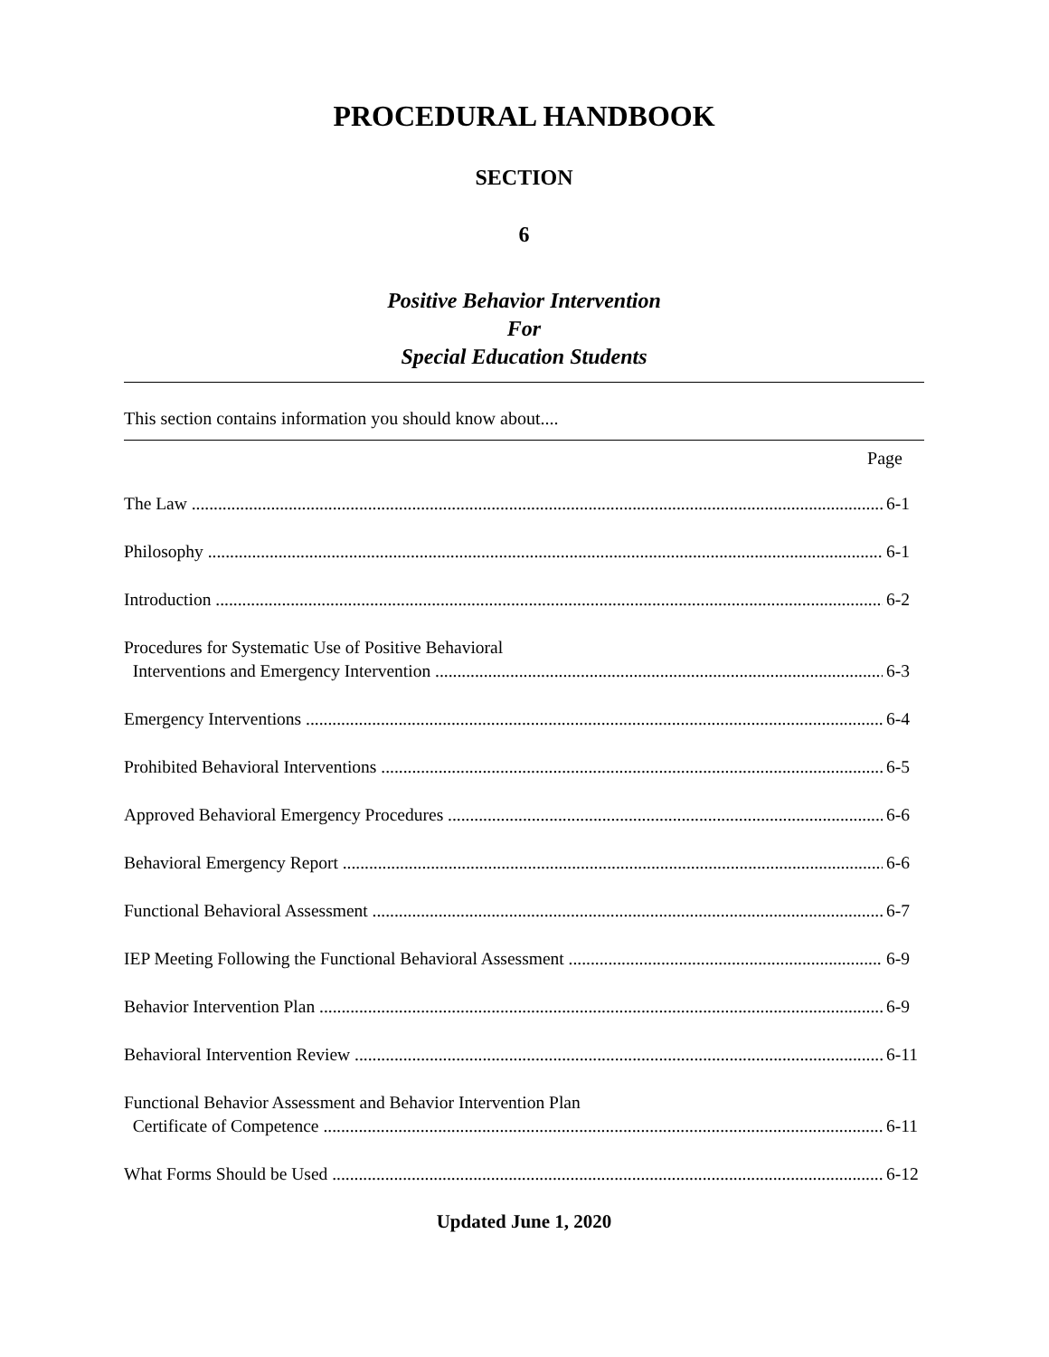PROCEDURAL HANDBOOK
SECTION
6
Positive Behavior Intervention
For
Special Education Students
This section contains information you should know about....
Page
The Law 6-1
Philosophy 6-1
Introduction 6-2
Procedures for Systematic Use of Positive Behavioral
Interventions and Emergency Intervention 6-3
Emergency Interventions 6-4
Prohibited Behavioral Interventions 6-5
Approved Behavioral Emergency Procedures 6-6
Behavioral Emergency Report 6-6
Functional Behavioral Assessment 6-7
IEP Meeting Following the Functional Behavioral Assessment 6-9
Behavior Intervention Plan 6-9
Behavioral Intervention Review 6-11
Functional Behavior Assessment and Behavior Intervention Plan
Certificate of Competence 6-11
What Forms Should be Used 6-12
Updated June 1, 2020